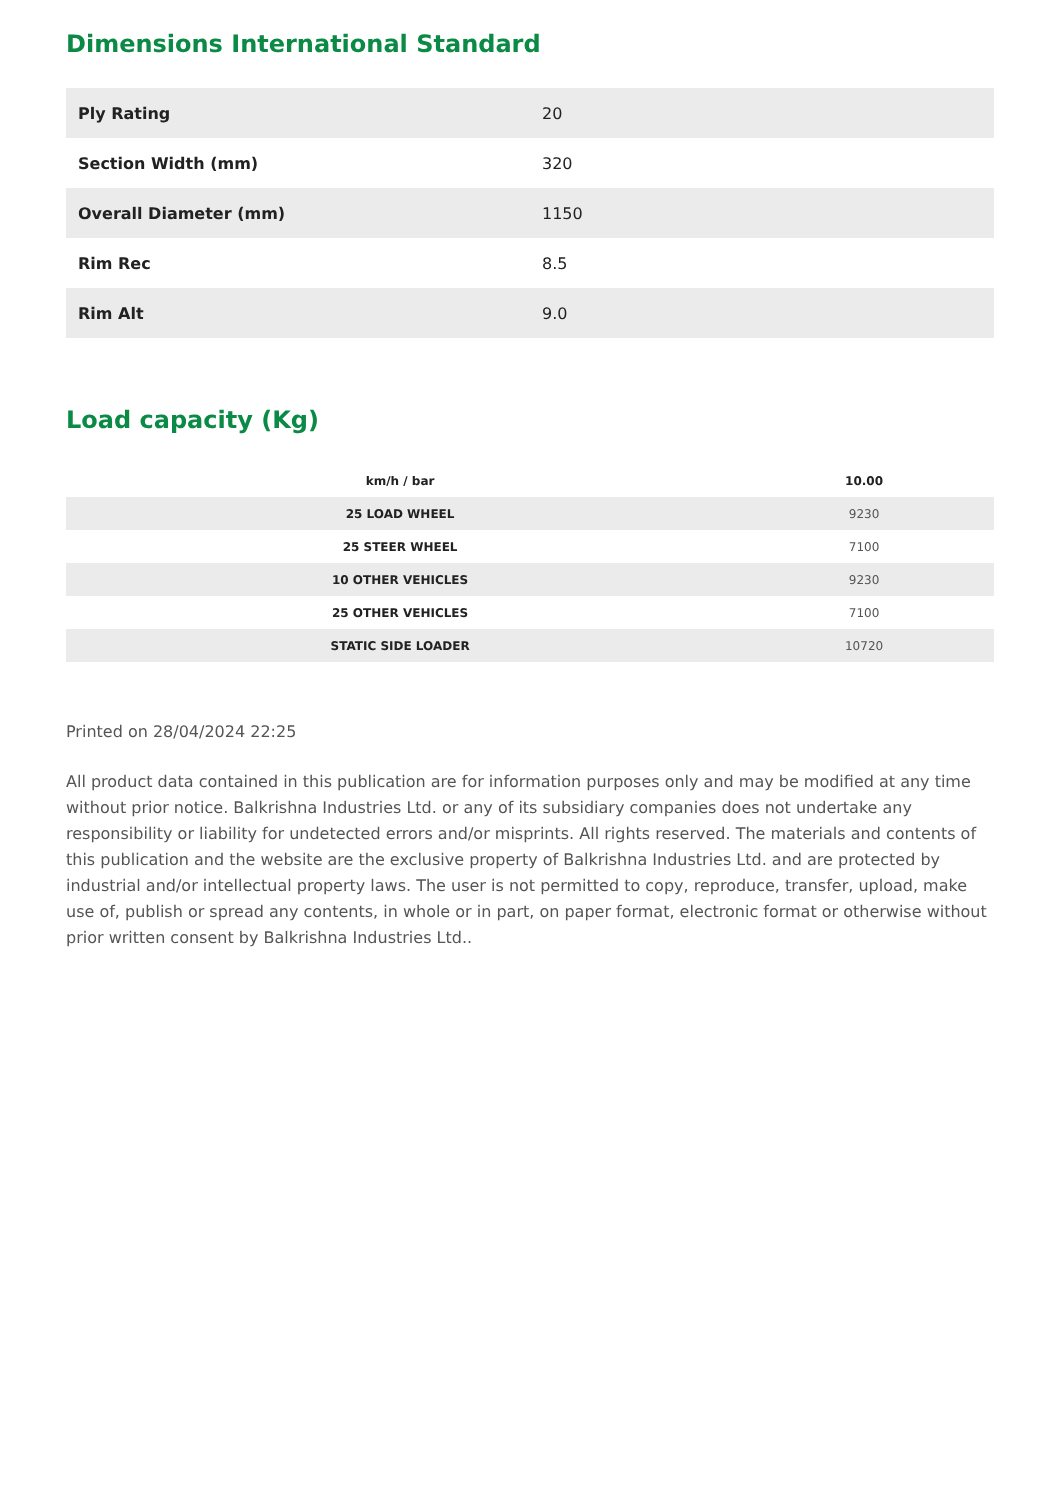Dimensions International Standard
| Ply Rating | 20 |
| Section Width (mm) | 320 |
| Overall Diameter (mm) | 1150 |
| Rim Rec | 8.5 |
| Rim Alt | 9.0 |
Load capacity (Kg)
| km/h / bar | 10.00 |
| --- | --- |
| 25 LOAD WHEEL | 9230 |
| 25 STEER WHEEL | 7100 |
| 10 OTHER VEHICLES | 9230 |
| 25 OTHER VEHICLES | 7100 |
| STATIC SIDE LOADER | 10720 |
Printed on 28/04/2024 22:25
All product data contained in this publication are for information purposes only and may be modified at any time without prior notice. Balkrishna Industries Ltd. or any of its subsidiary companies does not undertake any responsibility or liability for undetected errors and/or misprints. All rights reserved. The materials and contents of this publication and the website are the exclusive property of Balkrishna Industries Ltd. and are protected by industrial and/or intellectual property laws. The user is not permitted to copy, reproduce, transfer, upload, make use of, publish or spread any contents, in whole or in part, on paper format, electronic format or otherwise without prior written consent by Balkrishna Industries Ltd..